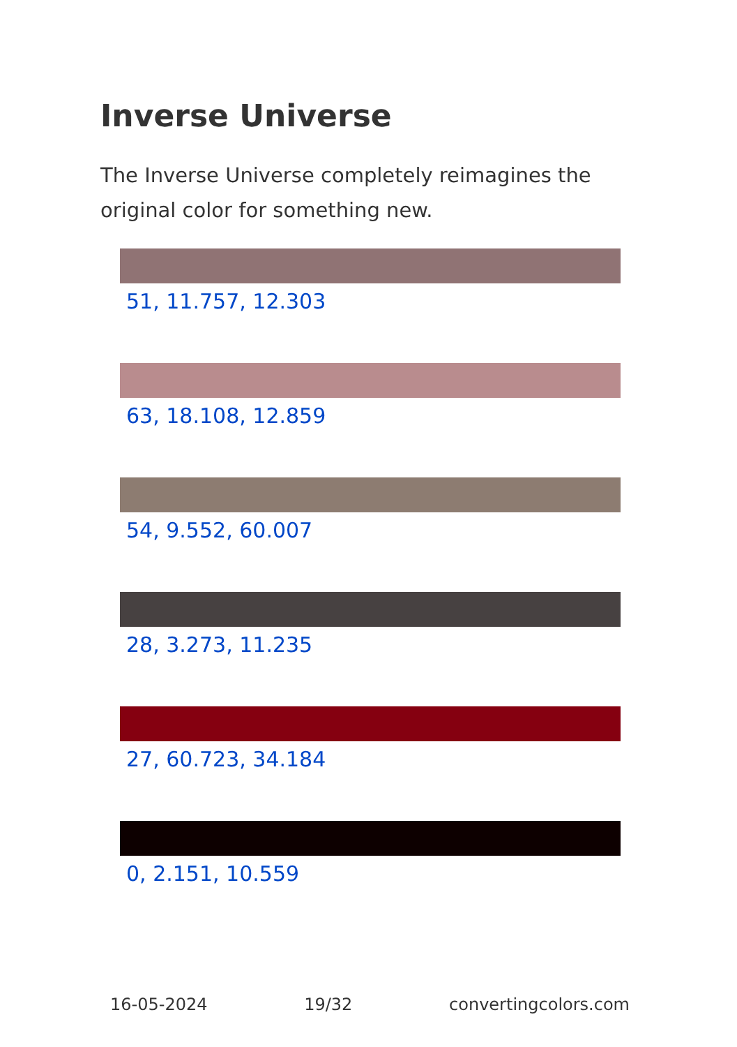Inverse Universe
The Inverse Universe completely reimagines the original color for something new.
51, 11.757, 12.303
63, 18.108, 12.859
54, 9.552, 60.007
28, 3.273, 11.235
27, 60.723, 34.184
0, 2.151, 10.559
16-05-2024 19/32 convertingcolors.com